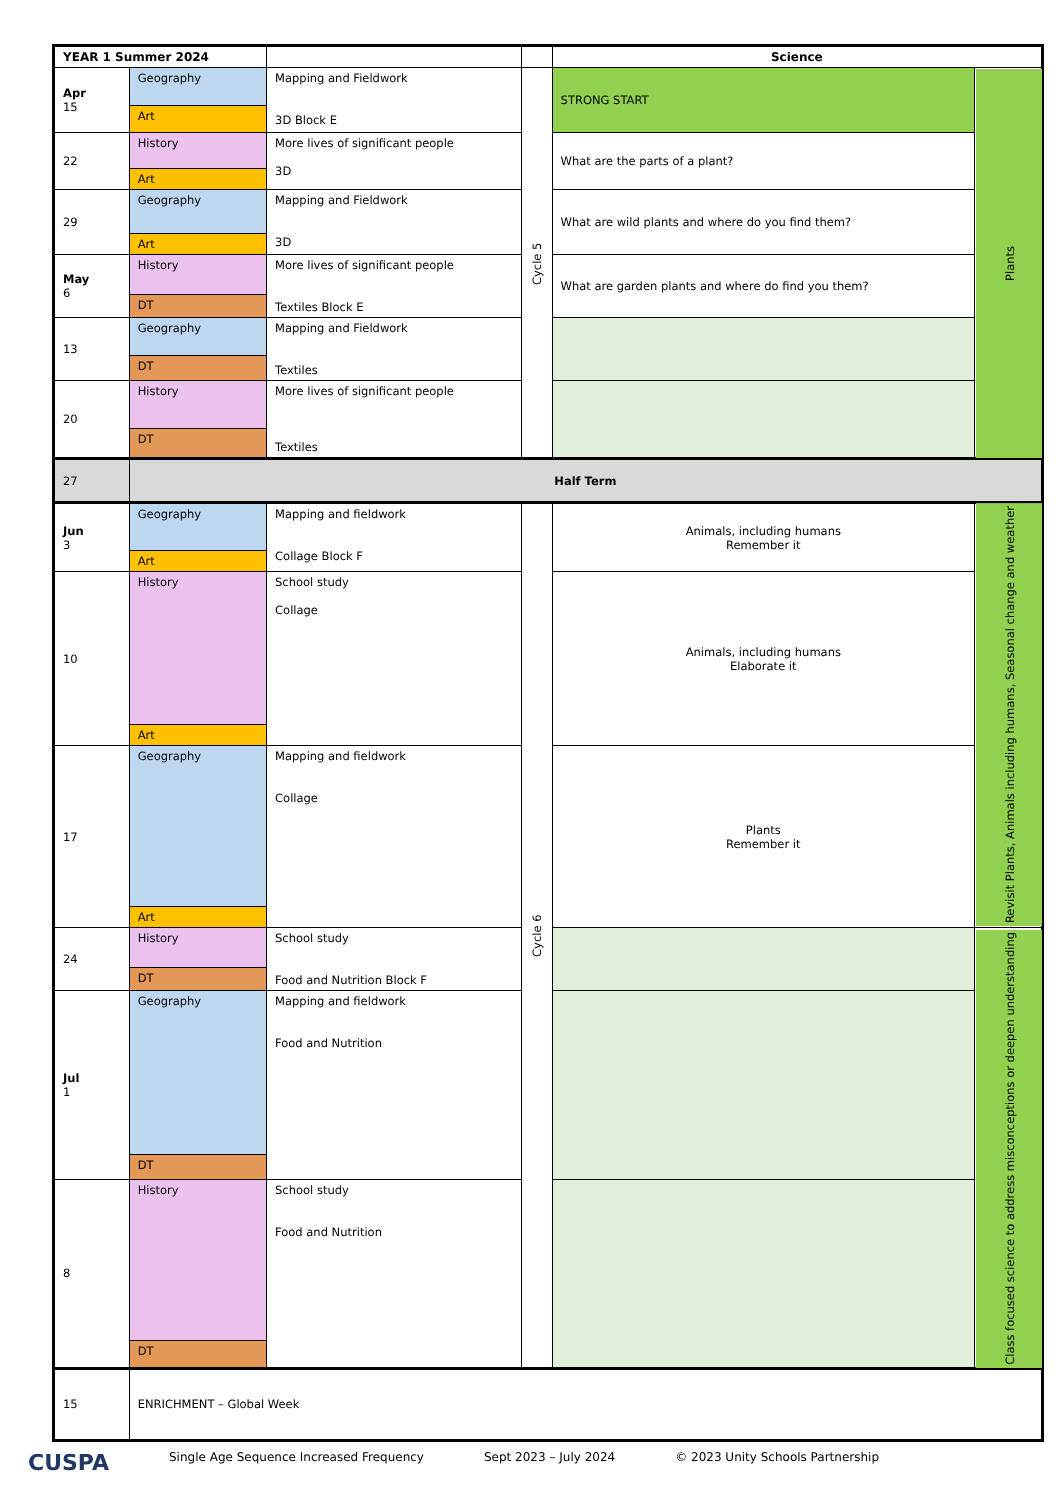| YEAR 1 Summer 2024 | | | | Science | |
| --- | --- | --- | --- | --- | --- |
| Apr 15 | Geography | Mapping and Fieldwork 3D Block E | Cycle 5 | STRONG START | Plants |
| | Art | | | | |
| 22 | History | More lives of significant people 3D | | What are the parts of a plant? | |
| | Art | | | | |
| 29 | Geography | Mapping and Fieldwork 3D | | What are wild plants and where do you find them? | |
| | Art | | | | |
| May 6 | History | More lives of significant people Textiles Block E | | What are garden plants and where do find you them? | |
| | DT | | | | |
| 13 | Geography | Mapping and Fieldwork Textiles | | | |
| | DT | | | | |
| 20 | History | More lives of significant people Textiles | | | |
| | DT | | | | |
| 27 | Half Term | | | | |
| Jun 3 | Geography | Mapping and fieldwork Collage Block F | Cycle 6 | Animals, including humans Remember it | Revisit Plants, Animals including humans, Seasonal change and weather |
| | Art | | | | |
| 10 | History | School study Collage | | Animals, including humans Elaborate it | |
| | Art | | | | |
| 17 | Geography | Mapping and fieldwork Collage | | Plants Remember it | |
| | Art | | | | |
| 24 | History | School study Food and Nutrition Block F | | | Class focused science to address misconceptions or deepen understanding |
| | DT | | | | |
| Jul 1 | Geography | Mapping and fieldwork Food and Nutrition | | | |
| | DT | | | | |
| 8 | History | School study Food and Nutrition | | | |
| | DT | | | | |
| 15 | ENRICHMENT – Global Week | | | | |
CUSPA Single Age Sequence Increased Frequency Sept 2023 – July 2024 © 2023 Unity Schools Partnership